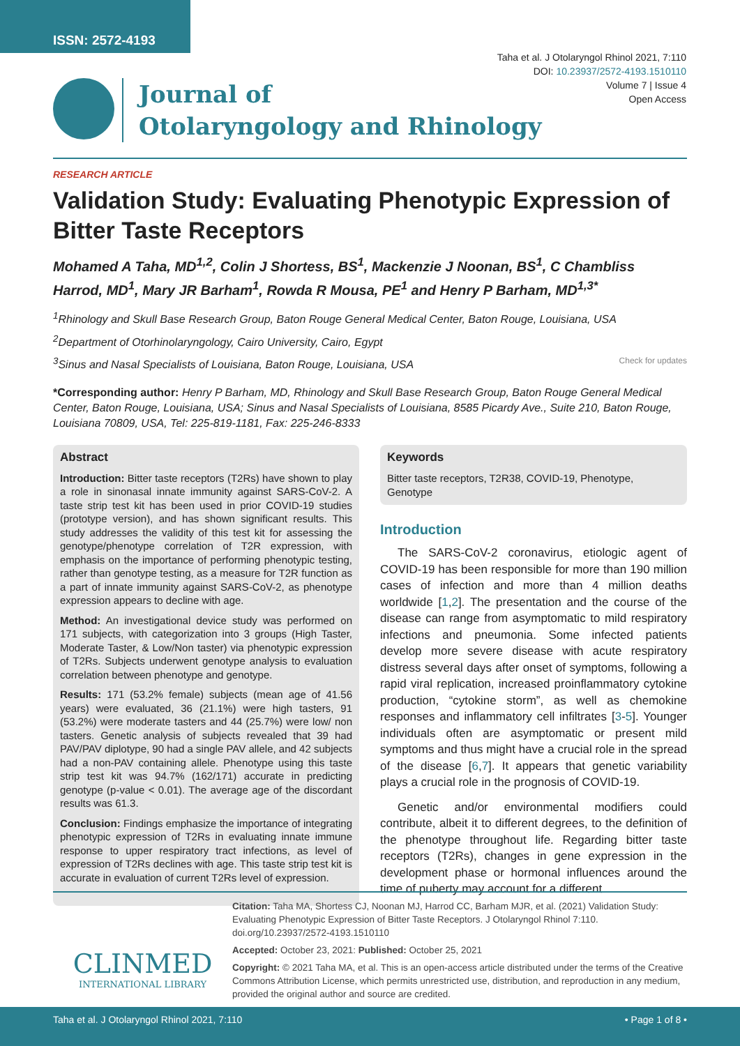ISSN: 2572-4193
Taha et al. J Otolaryngol Rhinol 2021, 7:110
DOI: 10.23937/2572-4193.1510110
Volume 7 | Issue 4
Open Access
Journal of
Otolaryngology and Rhinology
RESEARCH ARTICLE
Validation Study: Evaluating Phenotypic Expression of Bitter Taste Receptors
Mohamed A Taha, MD<sup>1,2</sup>, Colin J Shortess, BS<sup>1</sup>, Mackenzie J Noonan, BS<sup>1</sup>, C Chambliss Harrod, MD<sup>1</sup>, Mary JR Barham<sup>1</sup>, Rowda R Mousa, PE<sup>1</sup> and Henry P Barham, MD<sup>1,3*</sup>
<sup>1</sup> Rhinology and Skull Base Research Group, Baton Rouge General Medical Center, Baton Rouge, Louisiana, USA
<sup>2</sup> Department of Otorhinolaryngology, Cairo University, Cairo, Egypt
<sup>3</sup> Sinus and Nasal Specialists of Louisiana, Baton Rouge, Louisiana, USA Check for updates
*Corresponding author: Henry P Barham, MD, Rhinology and Skull Base Research Group, Baton Rouge General Medical Center, Baton Rouge, Louisiana, USA; Sinus and Nasal Specialists of Louisiana, 8585 Picardy Ave., Suite 210, Baton Rouge, Louisiana 70809, USA, Tel: 225-819-1181, Fax: 225-246-8333
Abstract
Introduction: Bitter taste receptors (T2Rs) have shown to play a role in sinonasal innate immunity against SARS-CoV-2. A taste strip test kit has been used in prior COVID-19 studies (prototype version), and has shown significant results. This study addresses the validity of this test kit for assessing the genotype/phenotype correlation of T2R expression, with emphasis on the importance of performing phenotypic testing, rather than genotype testing, as a measure for T2R function as a part of innate immunity against SARS-CoV-2, as phenotype expression appears to decline with age.
Method: An investigational device study was performed on 171 subjects, with categorization into 3 groups (High Taster, Moderate Taster, & Low/Non taster) via phenotypic expression of T2Rs. Subjects underwent genotype analysis to evaluation correlation between phenotype and genotype.
Results: 171 (53.2% female) subjects (mean age of 41.56 years) were evaluated, 36 (21.1%) were high tasters, 91 (53.2%) were moderate tasters and 44 (25.7%) were low/ non tasters. Genetic analysis of subjects revealed that 39 had PAV/PAV diplotype, 90 had a single PAV allele, and 42 subjects had a non-PAV containing allele. Phenotype using this taste strip test kit was 94.7% (162/171) accurate in predicting genotype (p-value < 0.01). The average age of the discordant results was 61.3.
Conclusion: Findings emphasize the importance of integrating phenotypic expression of T2Rs in evaluating innate immune response to upper respiratory tract infections, as level of expression of T2Rs declines with age. This taste strip test kit is accurate in evaluation of current T2Rs level of expression.
Keywords
Bitter taste receptors, T2R38, COVID-19, Phenotype, Genotype
Introduction
The SARS-CoV-2 coronavirus, etiologic agent of COVID-19 has been responsible for more than 190 million cases of infection and more than 4 million deaths worldwide [1,2]. The presentation and the course of the disease can range from asymptomatic to mild respiratory infections and pneumonia. Some infected patients develop more severe disease with acute respiratory distress several days after onset of symptoms, following a rapid viral replication, increased proinflammatory cytokine production, “cytokine storm”, as well as chemokine responses and inflammatory cell infiltrates [3-5]. Younger individuals often are asymptomatic or present mild symptoms and thus might have a crucial role in the spread of the disease [6,7]. It appears that genetic variability plays a crucial role in the prognosis of COVID-19.
Genetic and/or environmental modifiers could contribute, albeit it to different degrees, to the definition of the phenotype throughout life. Regarding bitter taste receptors (T2Rs), changes in gene expression in the development phase or hormonal influences around the time of puberty may account for a different
CLINMED
INTERNATIONAL LIBRARY
Citation: Taha MA, Shortess CJ, Noonan MJ, Harrod CC, Barham MJR, et al. (2021) Validation Study: Evaluating Phenotypic Expression of Bitter Taste Receptors. J Otolaryngol Rhinol 7:110. doi.org/10.23937/2572-4193.1510110
Accepted: October 23, 2021: Published: October 25, 2021
Copyright: © 2021 Taha MA, et al. This is an open-access article distributed under the terms of the Creative Commons Attribution License, which permits unrestricted use, distribution, and reproduction in any medium, provided the original author and source are credited.
Taha et al. J Otolaryngol Rhinol 2021, 7:110 • Page 1 of 8 •